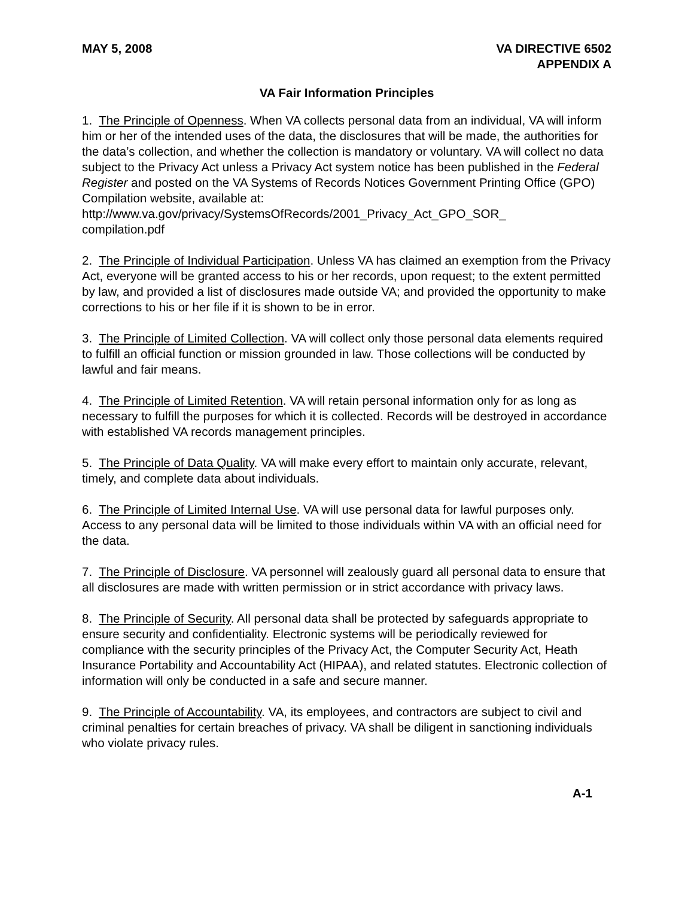MAY 5, 2008 VA DIRECTIVE 6502
APPENDIX A
VA Fair Information Principles
1. The Principle of Openness. When VA collects personal data from an individual, VA will inform him or her of the intended uses of the data, the disclosures that will be made, the authorities for the data’s collection, and whether the collection is mandatory or voluntary. VA will collect no data subject to the Privacy Act unless a Privacy Act system notice has been published in the Federal Register and posted on the VA Systems of Records Notices Government Printing Office (GPO) Compilation website, available at: http://www.va.gov/privacy/SystemsOfRecords/2001_Privacy_Act_GPO_SOR_
compilation.pdf
2. The Principle of Individual Participation. Unless VA has claimed an exemption from the Privacy Act, everyone will be granted access to his or her records, upon request; to the extent permitted by law, and provided a list of disclosures made outside VA; and provided the opportunity to make corrections to his or her file if it is shown to be in error.
3. The Principle of Limited Collection. VA will collect only those personal data elements required to fulfill an official function or mission grounded in law. Those collections will be conducted by lawful and fair means.
4. The Principle of Limited Retention. VA will retain personal information only for as long as necessary to fulfill the purposes for which it is collected. Records will be destroyed in accordance with established VA records management principles.
5. The Principle of Data Quality. VA will make every effort to maintain only accurate, relevant, timely, and complete data about individuals.
6. The Principle of Limited Internal Use. VA will use personal data for lawful purposes only. Access to any personal data will be limited to those individuals within VA with an official need for the data.
7. The Principle of Disclosure. VA personnel will zealously guard all personal data to ensure that all disclosures are made with written permission or in strict accordance with privacy laws.
8. The Principle of Security. All personal data shall be protected by safeguards appropriate to ensure security and confidentiality. Electronic systems will be periodically reviewed for compliance with the security principles of the Privacy Act, the Computer Security Act, Heath Insurance Portability and Accountability Act (HIPAA), and related statutes. Electronic collection of information will only be conducted in a safe and secure manner.
9. The Principle of Accountability. VA, its employees, and contractors are subject to civil and criminal penalties for certain breaches of privacy. VA shall be diligent in sanctioning individuals who violate privacy rules.
A-1